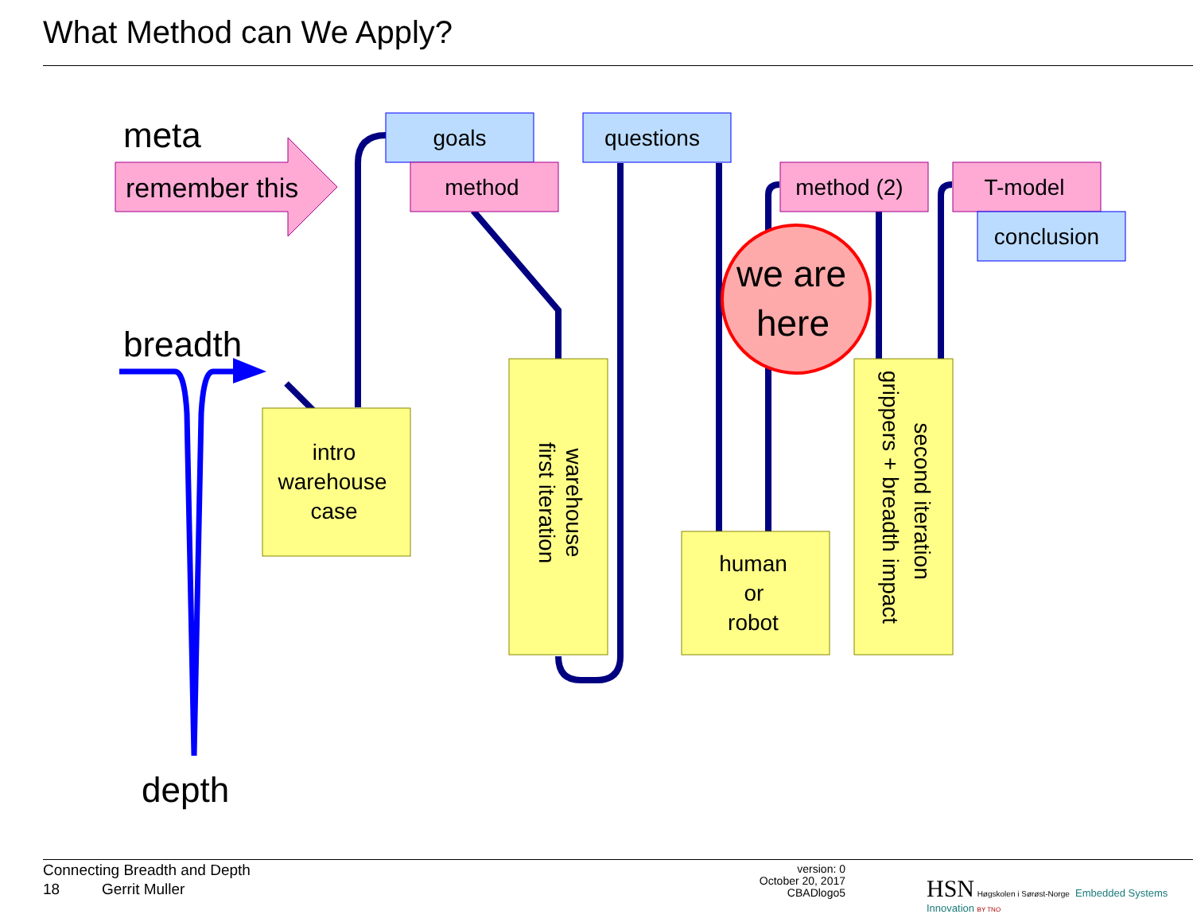What Method can We Apply?
meta
remember this
breadth
depth
goals
method
questions
method (2)
T-model
conclusion
intro warehouse case
warehouse
first iteration
human or robot
second iteration
grippers + breadth impact
we are here
Connecting Breadth and Depth
18 Gerrit Muller
version: 0
October 20, 2017
CBADlogo5
HSN Høgskolen i Sørøst-Norge Embedded Systems Innovation BY TNO